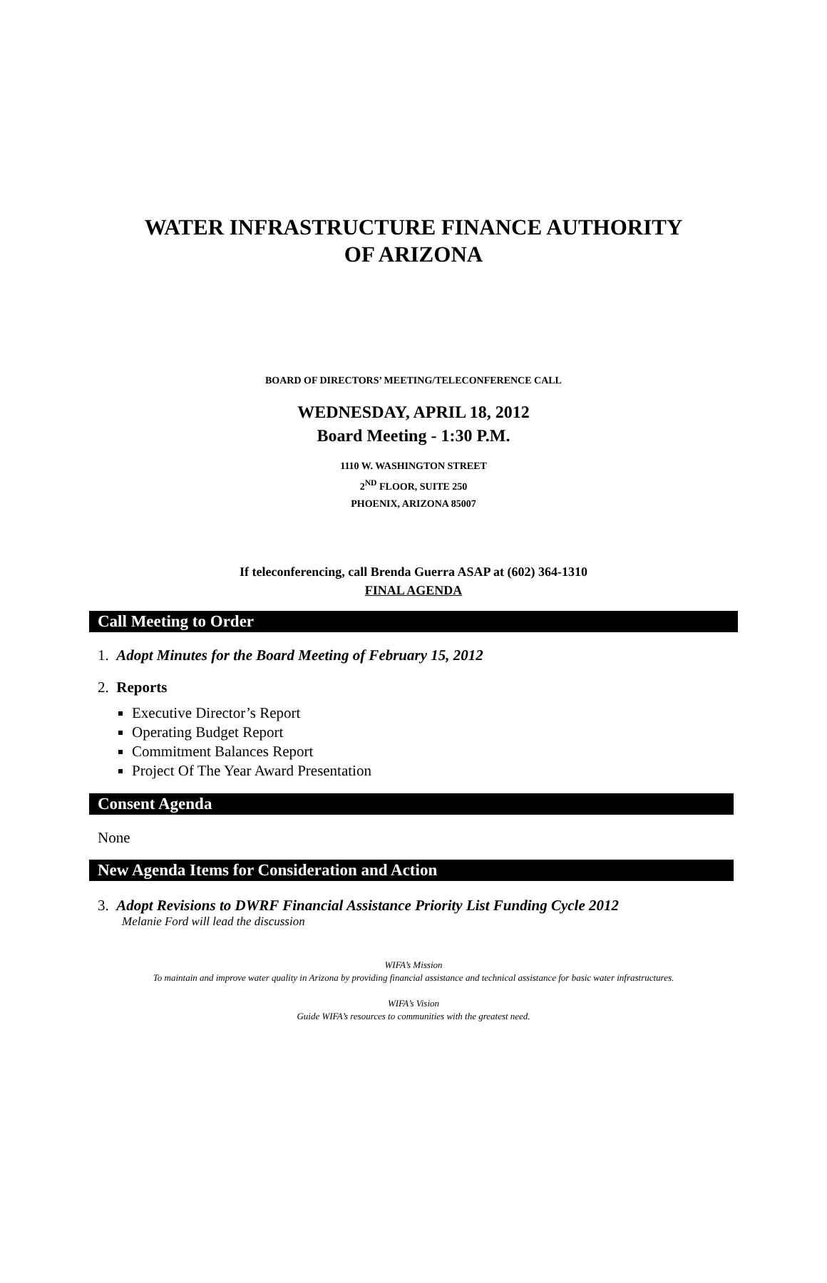WATER INFRASTRUCTURE FINANCE AUTHORITY
OF ARIZONA
BOARD OF DIRECTORS’ MEETING/TELECONFERENCE CALL
WEDNESDAY, APRIL 18, 2012
Board Meeting - 1:30 P.M.
1110 W. WASHINGTON STREET
2<sup>ND</sup> FLOOR, SUITE 250
PHOENIX, ARIZONA 85007
If teleconferencing, call Brenda Guerra ASAP at (602) 364-1310
FINAL AGENDA
Call Meeting to Order
1. Adopt Minutes for the Board Meeting of February 15, 2012
2. Reports
Executive Director’s Report
Operating Budget Report
Commitment Balances Report
Project Of The Year Award Presentation
Consent Agenda
None
New Agenda Items for Consideration and Action
3. Adopt Revisions to DWRF Financial Assistance Priority List Funding Cycle 2012
Melanie Ford will lead the discussion
WIFA’s Mission
To maintain and improve water quality in Arizona by providing financial assistance and technical assistance for basic water infrastructures.
WIFA’s Vision
Guide WIFA’s resources to communities with the greatest need.